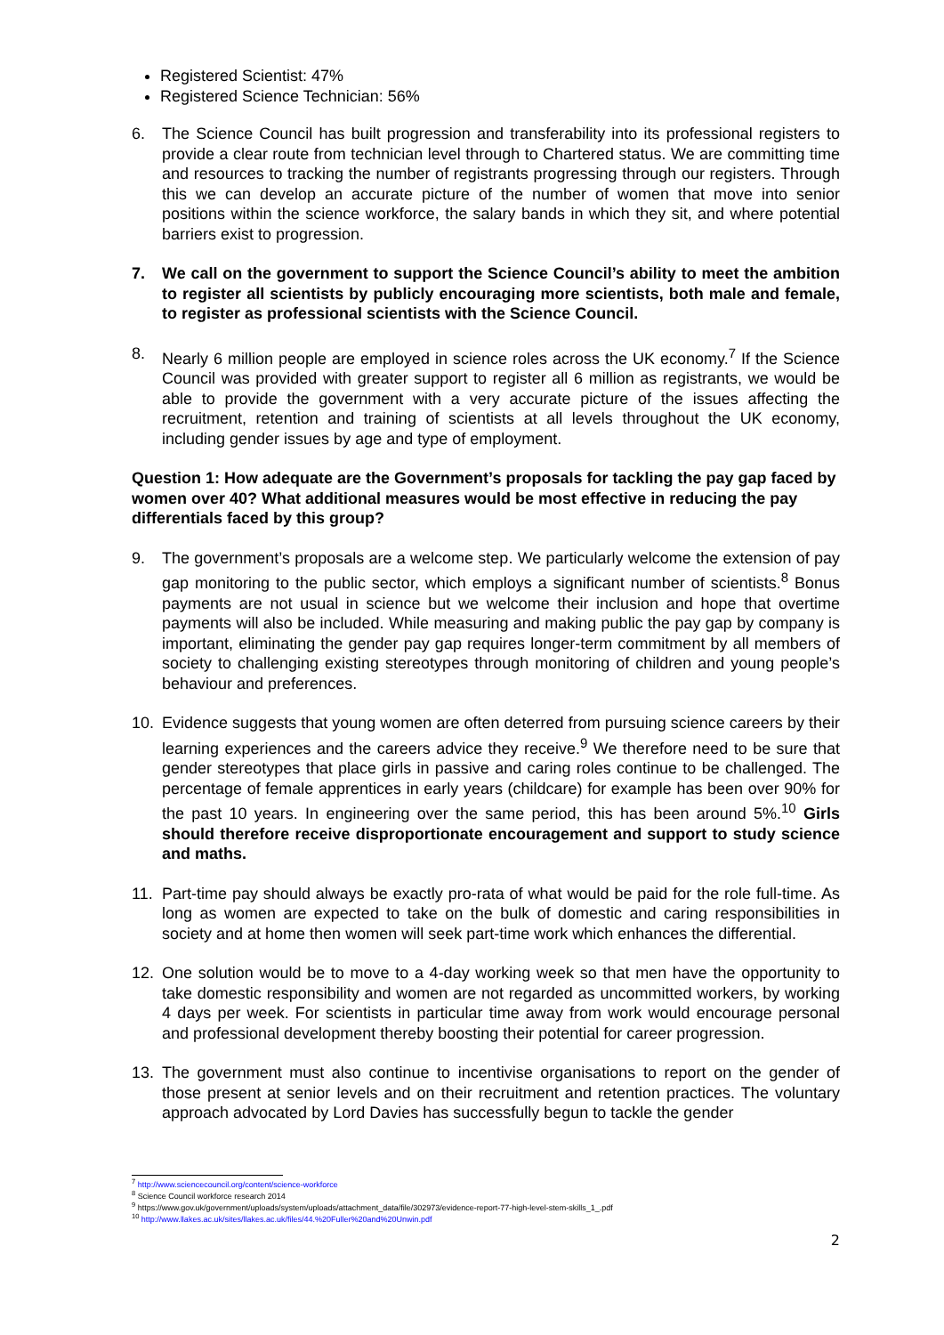Registered Scientist: 47%
Registered Science Technician: 56%
6. The Science Council has built progression and transferability into its professional registers to provide a clear route from technician level through to Chartered status. We are committing time and resources to tracking the number of registrants progressing through our registers. Through this we can develop an accurate picture of the number of women that move into senior positions within the science workforce, the salary bands in which they sit, and where potential barriers exist to progression.
7. We call on the government to support the Science Council’s ability to meet the ambition to register all scientists by publicly encouraging more scientists, both male and female, to register as professional scientists with the Science Council.
8. Nearly 6 million people are employed in science roles across the UK economy.<sup>7</sup> If the Science Council was provided with greater support to register all 6 million as registrants, we would be able to provide the government with a very accurate picture of the issues affecting the recruitment, retention and training of scientists at all levels throughout the UK economy, including gender issues by age and type of employment.
Question 1: How adequate are the Government’s proposals for tackling the pay gap faced by women over 40? What additional measures would be most effective in reducing the pay differentials faced by this group?
9. The government’s proposals are a welcome step. We particularly welcome the extension of pay gap monitoring to the public sector, which employs a significant number of scientists.<sup>8</sup> Bonus payments are not usual in science but we welcome their inclusion and hope that overtime payments will also be included. While measuring and making public the pay gap by company is important, eliminating the gender pay gap requires longer-term commitment by all members of society to challenging existing stereotypes through monitoring of children and young people’s behaviour and preferences.
10. Evidence suggests that young women are often deterred from pursuing science careers by their learning experiences and the careers advice they receive.<sup>9</sup> We therefore need to be sure that gender stereotypes that place girls in passive and caring roles continue to be challenged. The percentage of female apprentices in early years (childcare) for example has been over 90% for the past 10 years. In engineering over the same period, this has been around 5%.<sup>10</sup> Girls should therefore receive disproportionate encouragement and support to study science and maths.
11. Part-time pay should always be exactly pro-rata of what would be paid for the role full-time. As long as women are expected to take on the bulk of domestic and caring responsibilities in society and at home then women will seek part-time work which enhances the differential.
12. One solution would be to move to a 4-day working week so that men have the opportunity to take domestic responsibility and women are not regarded as uncommitted workers, by working 4 days per week. For scientists in particular time away from work would encourage personal and professional development thereby boosting their potential for career progression.
13. The government must also continue to incentivise organisations to report on the gender of those present at senior levels and on their recruitment and retention practices. The voluntary approach advocated by Lord Davies has successfully begun to tackle the gender
<sup>7</sup> http://www.sciencecouncil.org/content/science-workforce
<sup>8</sup> Science Council workforce research 2014
<sup>9</sup> https://www.gov.uk/government/uploads/system/uploads/attachment_data/file/302973/evidence-report-77-high-level-stem-skills_1_.pdf
<sup>10</sup> http://www.llakes.ac.uk/sites/llakes.ac.uk/files/44.%20Fuller%20and%20Unwin.pdf
2